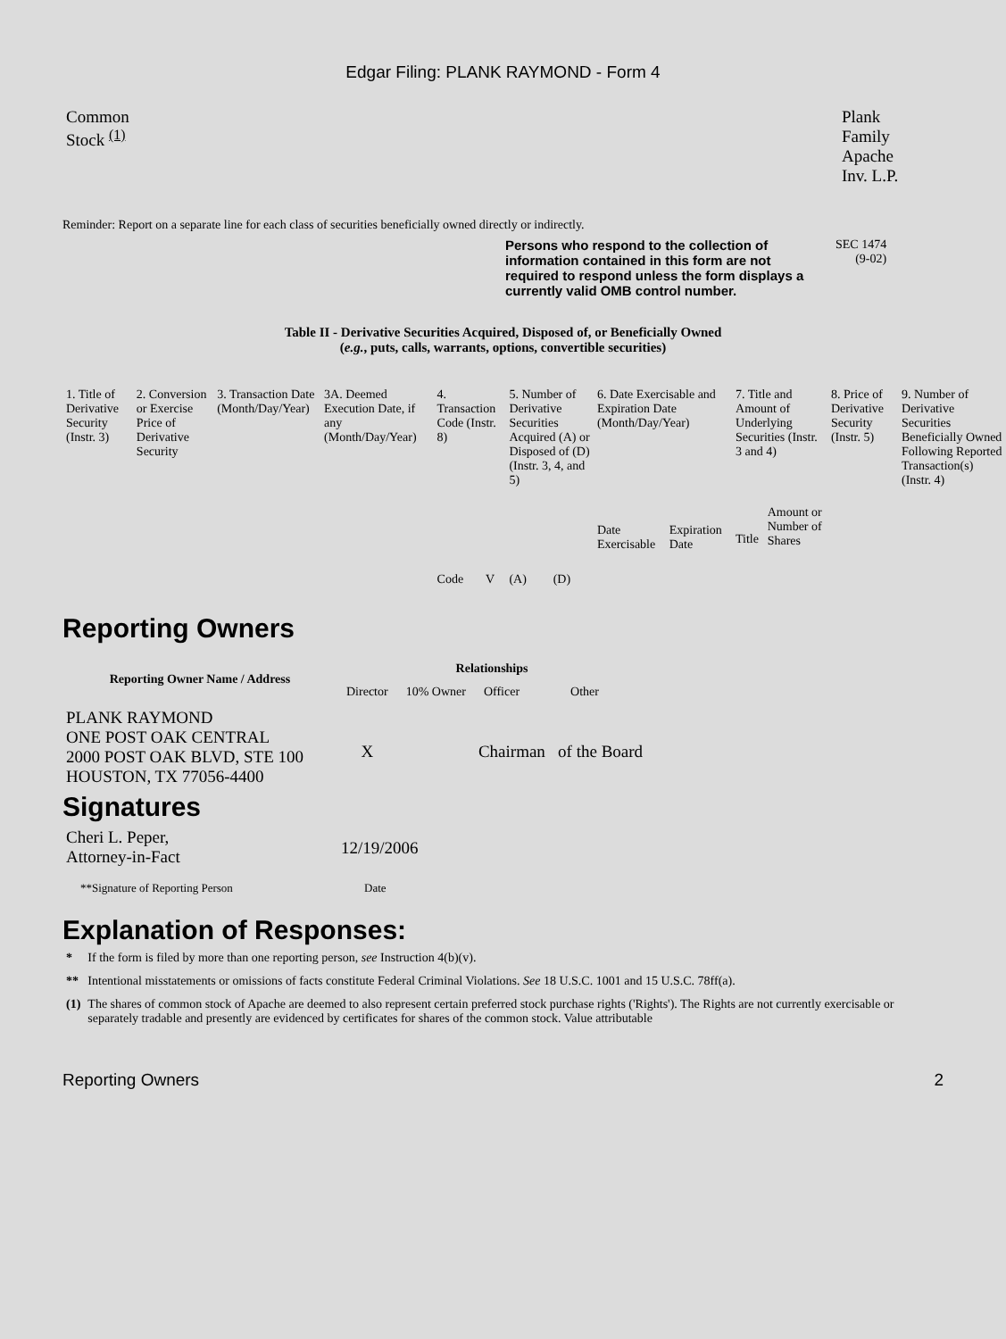Edgar Filing: PLANK RAYMOND - Form 4
Common
Stock <sup>(1)</sup>
Plank
Family
Apache
Inv. L.P.
Reminder: Report on a separate line for each class of securities beneficially owned directly or indirectly.
Persons who respond to the collection of information contained in this form are not required to respond unless the form displays a currently valid OMB control number.
SEC 1474
(9-02)
Table II - Derivative Securities Acquired, Disposed of, or Beneficially Owned
(e.g., puts, calls, warrants, options, convertible securities)
| 1. Title of Derivative Security (Instr. 3) | 2. Conversion or Exercise Price of Derivative Security | 3. Transaction Date (Month/Day/Year) | 3A. Deemed Execution Date, if any (Month/Day/Year) | 4. Transaction Code (Instr. 8) | | 5. Number of Derivative Securities Acquired (A) or Disposed of (D) (Instr. 3, 4, and 5) | | 6. Date Exercisable and Expiration Date (Month/Day/Year) | | 7. Title and Amount of Underlying Securities (Instr. 3 and 4) | | 8. Price of Derivative Security (Instr. 5) | 9. Number of Derivative Securities Beneficially Owned Following Reported Transaction(s) (Instr. 4) |
| | | | | Code | V | (A) | (D) | Date Exercisable | Expiration Date | Title | Amount or Number of Shares | | |
Reporting Owners
| Reporting Owner Name / Address | Relationships | | | |
| --- | --- | --- | --- | --- |
| | Director | 10% Owner | Officer | Other |
| PLANK RAYMOND ONE POST OAK CENTRAL 2000 POST OAK BLVD, STE 100 HOUSTON, TX 77056-4400 | X | | Chairman of the Board | |
Signatures
| Cheri L. Peper, Attorney-in-Fact | 12/19/2006 |
| **Signature of Reporting Person | Date |
Explanation of Responses:
| * | If the form is filed by more than one reporting person, see Instruction 4(b)(v). |
| ** | Intentional misstatements or omissions of facts constitute Federal Criminal Violations. See 18 U.S.C. 1001 and 15 U.S.C. 78ff(a). |
| (1) | The shares of common stock of Apache are deemed to also represent certain preferred stock purchase rights ('Rights'). The Rights are not currently exercisable or separately tradable and presently are evidenced by certificates for shares of the common stock. Value attributable |
Reporting Owners 2